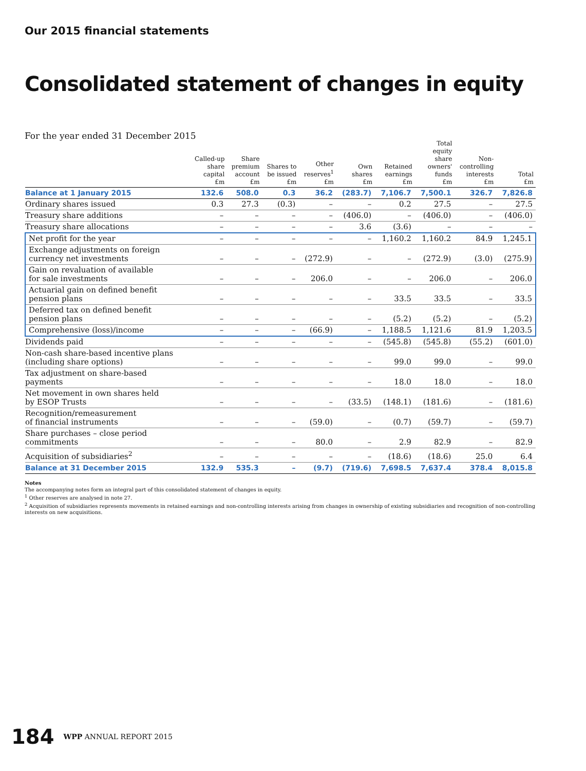Our 2015 financial statements
Consolidated statement of changes in equity
For the year ended 31 December 2015
| | Called-up share capital £m | Share premium account £m | Shares to be issued £m | Other reserves<sup>1</sup> £m | Own shares £m | Retained earnings £m | Total equity share owners' funds £m | Non- controlling interests £m | Total £m |
| --- | --- | --- | --- | --- | --- | --- | --- | --- | --- |
| Balance at 1 January 2015 | 132.6 | 508.0 | 0.3 | 36.2 | (283.7) | 7,106.7 | 7,500.1 | 326.7 | 7,826.8 |
| Ordinary shares issued | 0.3 | 27.3 | (0.3) | – | – | 0.2 | 27.5 | – | 27.5 |
| Treasury share additions | – | – | – | – | (406.0) | – | (406.0) | – | (406.0) |
| Treasury share allocations | – | – | – | – | 3.6 | (3.6) | – | – | – |
| Net profit for the year | – | – | – | – | – | 1,160.2 | 1,160.2 | 84.9 | 1,245.1 |
| Exchange adjustments on foreign currency net investments | – | – | – | (272.9) | – | – | (272.9) | (3.0) | (275.9) |
| Gain on revaluation of available for sale investments | – | – | – | 206.0 | – | – | 206.0 | – | 206.0 |
| Actuarial gain on defined benefit pension plans | – | – | – | – | – | 33.5 | 33.5 | – | 33.5 |
| Deferred tax on defined benefit pension plans | – | – | – | – | – | (5.2) | (5.2) | – | (5.2) |
| Comprehensive (loss)/income | – | – | – | (66.9) | – | 1,188.5 | 1,121.6 | 81.9 | 1,203.5 |
| Dividends paid | – | – | – | – | – | (545.8) | (545.8) | (55.2) | (601.0) |
| Non-cash share-based incentive plans (including share options) | – | – | – | – | – | 99.0 | 99.0 | – | 99.0 |
| Tax adjustment on share-based payments | – | – | – | – | – | 18.0 | 18.0 | – | 18.0 |
| Net movement in own shares held by ESOP Trusts | – | – | – | – | (33.5) | (148.1) | (181.6) | – | (181.6) |
| Recognition/remeasurement of financial instruments | – | – | – | (59.0) | – | (0.7) | (59.7) | – | (59.7) |
| Share purchases – close period commitments | – | – | – | 80.0 | – | 2.9 | 82.9 | – | 82.9 |
| Acquisition of subsidiaries<sup>2</sup> | – | – | – | – | – | (18.6) | (18.6) | 25.0 | 6.4 |
| Balance at 31 December 2015 | 132.9 | 535.3 | – | (9.7) | (719.6) | 7,698.5 | 7,637.4 | 378.4 | 8,015.8 |
Notes
The accompanying notes form an integral part of this consolidated statement of changes in equity.
<sup>1</sup> Other reserves are analysed in note 27.
<sup>2</sup> Acquisition of subsidiaries represents movements in retained earnings and non-controlling interests arising from changes in ownership of existing subsidiaries and recognition of non-controlling interests on new acquisitions.
184 WPP ANNUAL REPORT 2015